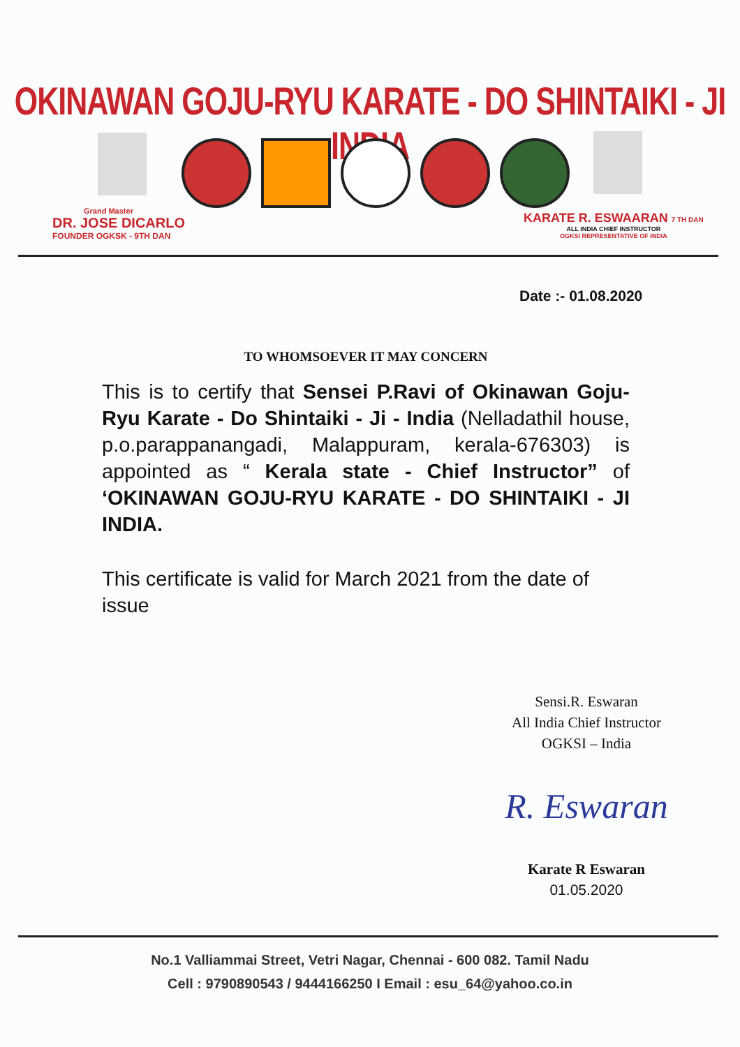OKINAWAN GOJU-RYU KARATE - DO SHINTAIKI - JI INDIA
Grand Master
DR. JOSE DICARLO
FOUNDER OGKSK - 9TH DAN
KARATE R. ESWAARAN 7 TH DAN
ALL INDIA CHIEF INSTRUCTOR
OGKSI REPRESENTATIVE OF INDIA
Date :- 01.08.2020
TO WHOMSOEVER IT MAY CONCERN
This is to certify that Sensei P.Ravi of Okinawan Goju-Ryu Karate - Do Shintaiki - Ji - India (Nelladathil house, p.o.parappanangadi, Malappuram, kerala-676303) is appointed as “ Kerala state - Chief Instructor” of ‘OKINAWAN GOJU-RYU KARATE - DO SHINTAIKI - JI INDIA.
This certificate is valid for March 2021 from the date of issue
Sensi.R. Eswaran
All India Chief Instructor
OGKSI – India
R. Eswaran
Karate R Eswaran
01.05.2020
No.1 Valliammai Street, Vetri Nagar, Chennai - 600 082. Tamil Nadu
Cell : 9790890543 / 9444166250 I Email : esu_64@yahoo.co.in